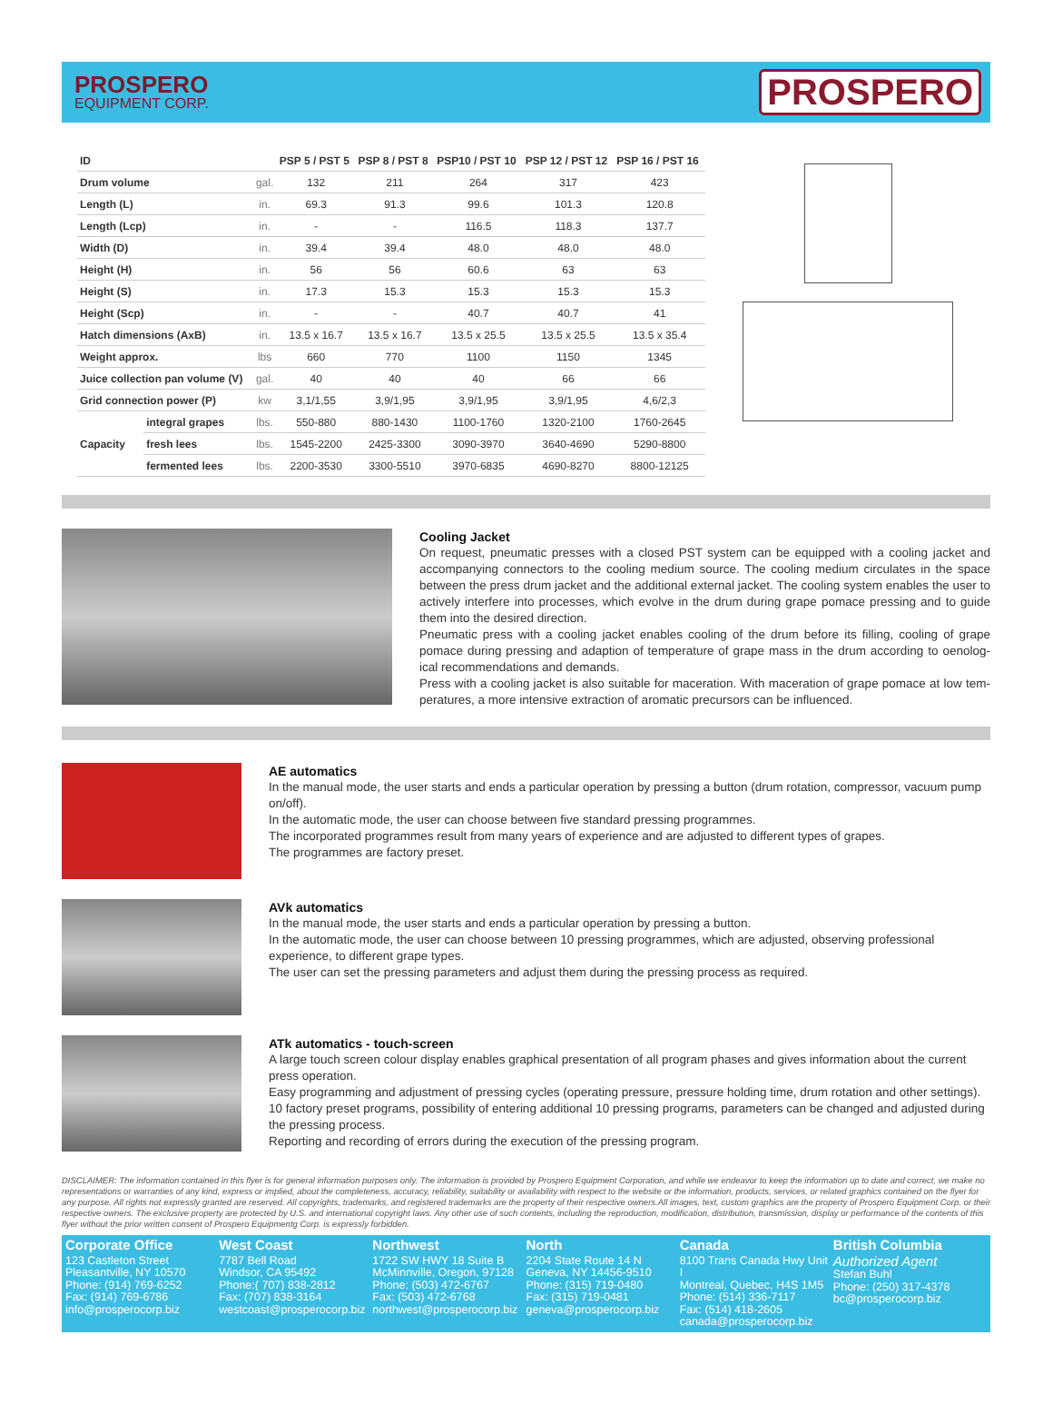PROSPERO
EQUIPMENT CORP.
PROSPERO
| ID | | | PSP 5 / PST 5 | PSP 8 / PST 8 | PSP10 / PST 10 | PSP 12 / PST 12 | PSP 16 / PST 16 |
| --- | --- | --- | --- | --- | --- | --- | --- |
| Drum volume | | gal. | 132 | 211 | 264 | 317 | 423 |
| Length (L) | | in. | 69.3 | 91.3 | 99.6 | 101.3 | 120.8 |
| Length (Lcp) | | in. | - | - | 116.5 | 118.3 | 137.7 |
| Width (D) | | in. | 39.4 | 39.4 | 48.0 | 48.0 | 48.0 |
| Height (H) | | in. | 56 | 56 | 60.6 | 63 | 63 |
| Height (S) | | in. | 17.3 | 15.3 | 15.3 | 15.3 | 15.3 |
| Height (Scp) | | in. | - | - | 40.7 | 40.7 | 41 |
| Hatch dimensions (AxB) | | in. | 13.5 x 16.7 | 13.5 x 16.7 | 13.5 x 25.5 | 13.5 x 25.5 | 13.5 x 35.4 |
| Weight approx. | | lbs | 660 | 770 | 1100 | 1150 | 1345 |
| Juice collection pan volume (V) | | gal. | 40 | 40 | 40 | 66 | 66 |
| Grid connection power (P) | | kw | 3,1/1,55 | 3,9/1,95 | 3,9/1,95 | 3,9/1,95 | 4,6/2,3 |
| Capacity | integral grapes | lbs. | 550-880 | 880-1430 | 1100-1760 | 1320-2100 | 1760-2645 |
| | fresh lees | lbs. | 1545-2200 | 2425-3300 | 3090-3970 | 3640-4690 | 5290-8800 |
| | fermented lees | lbs. | 2200-3530 | 3300-5510 | 3970-6835 | 4690-8270 | 8800-12125 |
Cooling Jacket
On request, pneumatic presses with a closed PST system can be equipped with a cooling jacket and accompanying connectors to the cooling medium source. The cooling medium circulates in the space between the press drum jacket and the additional external jacket. The cooling system enables the user to actively interfere into processes, which evolve in the drum during grape pomace pressing and to guide them into the desired direction.
Pneumatic press with a cooling jacket enables cooling of the drum before its filling, cooling of grape pomace during pressing and adaption of temperature of grape mass in the drum according to oenolog-ical recommendations and demands.
Press with a cooling jacket is also suitable for maceration. With maceration of grape pomace at low tem-peratures, a more intensive extraction of aromatic precursors can be influenced.
AE automatics
In the manual mode, the user starts and ends a particular operation by pressing a button (drum rotation, compressor, vacuum pump on/off).
In the automatic mode, the user can choose between five standard pressing programmes.
The incorporated programmes result from many years of experience and are adjusted to different types of grapes.
The programmes are factory preset.
AVk automatics
In the manual mode, the user starts and ends a particular operation by pressing a button.
In the automatic mode, the user can choose between 10 pressing programmes, which are adjusted, observing professional experience, to different grape types.
The user can set the pressing parameters and adjust them during the pressing process as required.
ATk automatics - touch-screen
A large touch screen colour display enables graphical presentation of all program phases and gives information about the current press operation.
Easy programming and adjustment of pressing cycles (operating pressure, pressure holding time, drum rotation and other settings).
10 factory preset programs, possibility of entering additional 10 pressing programs, parameters can be changed and adjusted during the pressing process.
Reporting and recording of errors during the execution of the pressing program.
DISCLAIMER: The information contained in this flyer is for general information purposes only. The information is provided by Prospero Equipment Corporation, and while we endeavor to keep the information up to date and correct, we make no representations or warranties of any kind, express or implied, about the completeness, accuracy, reliability, suitability or availability with respect to the website or the information, products, services, or related graphics contained on the flyer for any purpose. All rights not expressly granted are reserved. All copyrights, trademarks, and registered trademarks are the property of their respective owners.All images, text, custom graphics are the property of Prospero Equipment Corp. or their respective owners. The exclusive property are protected by U.S. and international copyright laws. Any other use of such contents, including the reproduction, modification, distribution, transmission, display or performance of the contents of this flyer without the prior written consent of Prospero Equipmentg Corp. is expressly forbidden.
Corporate Office
123 Castleton Street
Pleasantville, NY 10570
Phone: (914) 769-6252
Fax: (914) 769-6786
info@prosperocorp.biz
West Coast
7787 Bell Road
Windsor, CA 95492
Phone:( 707) 838-2812
Fax: (707) 838-3164
westcoast@prosperocorp.biz
Northwest
1722 SW HWY 18 Suite B
McMinnville, Oregon, 97128
Phone: (503) 472-6767
Fax: (503) 472-6768
northwest@prosperocorp.biz
North
2204 State Route 14 N
Geneva, NY 14456-9510
Phone: (315) 719-0480
Fax: (315) 719-0481
geneva@prosperocorp.biz
Canada
8100 Trans Canada Hwy Unit I
Montreal, Quebec, H4S 1M5
Phone: (514) 336-7117
Fax: (514) 418-2605
canada@prosperocorp.biz
British Columbia
Authorized Agent
Stefan Buhl
Phone: (250) 317-4378
bc@prosperocorp.biz